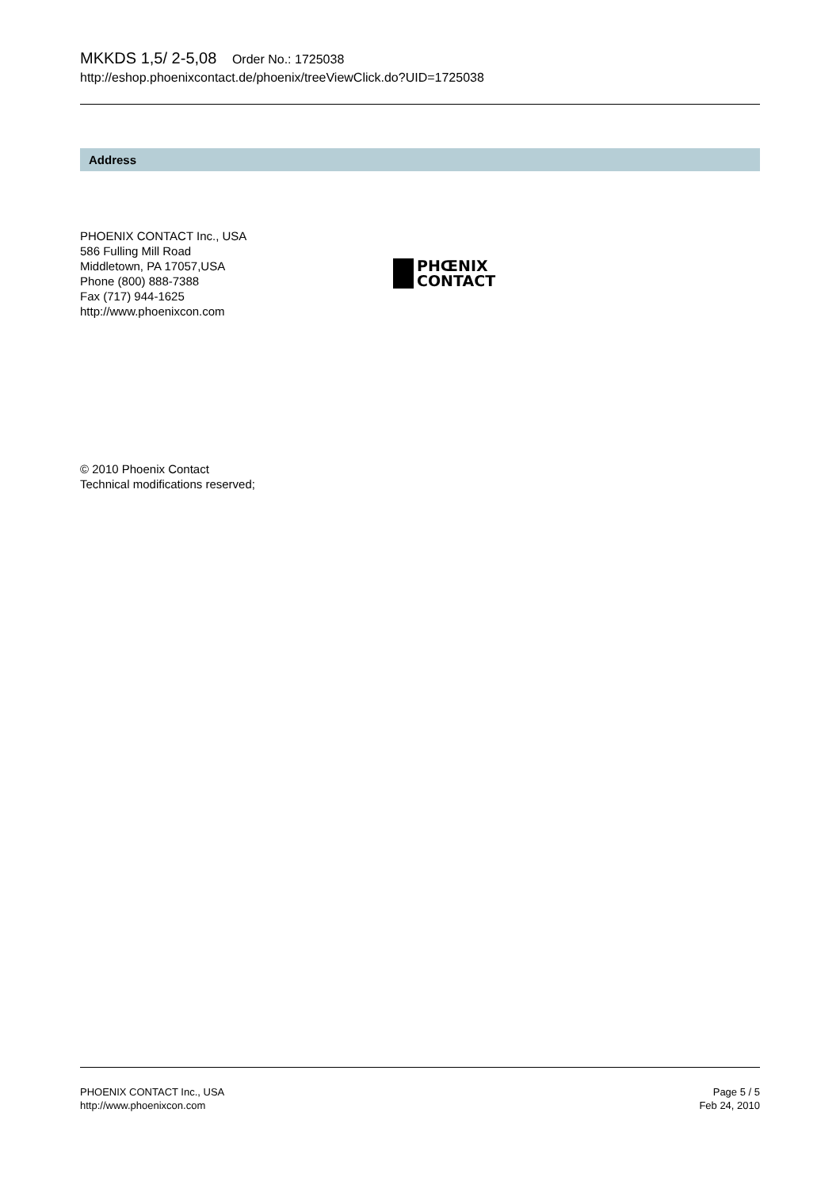MKKDS 1,5/ 2-5,08 Order No.: 1725038
http://eshop.phoenixcontact.de/phoenix/treeViewClick.do?UID=1725038
Address
PHOENIX CONTACT Inc., USA
586 Fulling Mill Road
Middletown, PA 17057,USA
Phone (800) 888-7388
Fax (717) 944-1625
http://www.phoenixcon.com
PHŒNIX
CONTACT
© 2010 Phoenix Contact
Technical modifications reserved;
PHOENIX CONTACT Inc., USA
http://www.phoenixcon.com
Page 5 / 5
Feb 24, 2010